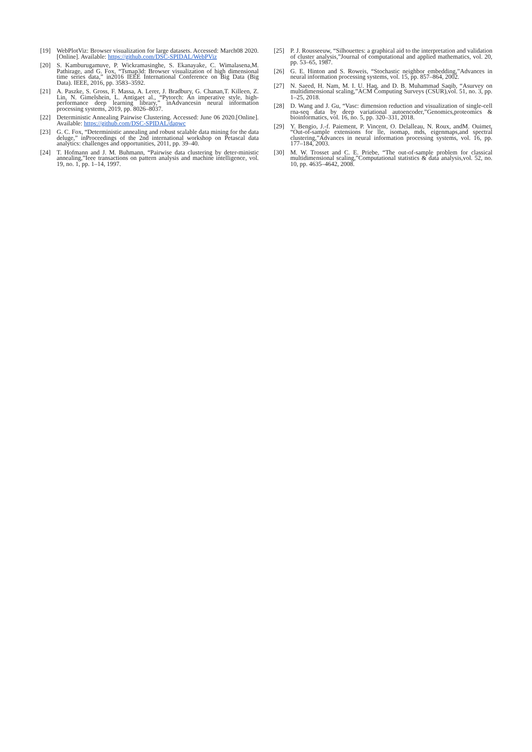[19] WebPlotViz: Browser visualization for large datasets. Accessed: March08 2020. [Online]. Available: https://github.com/DSC-SPIDAL/WebPViz
[20] S. Kamburugamuve, P. Wickramasinghe, S. Ekanayake, C. Wimalasena,M. Pathirage, and G. Fox, “Tsmap3d: Browser visualization of high dimensional time series data,” in2016 IEEE International Conference on Big Data (Big Data). IEEE, 2016, pp. 3583–3592.
[21] A. Paszke, S. Gross, F. Massa, A. Lerer, J. Bradbury, G. Chanan,T. Killeen, Z. Lin, N. Gimelshein, L. Antigaet al., “Pytorch: An imperative style, high-performance deep learning library,” inAdvancesin neural information processing systems, 2019, pp. 8026–8037.
[22] Deterministic Annealing Pairwise Clustering. Accessed: June 06 2020.[Online]. Available: https://github.com/DSC-SPIDAL/dapwc
[23] G. C. Fox, “Deterministic annealing and robust scalable data mining for the data deluge,” inProceedings of the 2nd international workshop on Petascal data analytics: challenges and opportunities, 2011, pp. 39–40.
[24] T. Hofmann and J. M. Buhmann, “Pairwise data clustering by deter-ministic annealing,”Ieee transactions on pattern analysis and machine intelligence, vol. 19, no. 1, pp. 1–14, 1997.
[25] P. J. Rousseeuw, “Silhouettes: a graphical aid to the interpretation and validation of cluster analysis,”Journal of computational and applied mathematics, vol. 20, pp. 53–65, 1987.
[26] G. E. Hinton and S. Roweis, “Stochastic neighbor embedding,”Advances in neural information processing systems, vol. 15, pp. 857–864, 2002.
[27] N. Saeed, H. Nam, M. I. U. Haq, and D. B. Muhammad Saqib, “Asurvey on multidimensional scaling,”ACM Computing Surveys (CSUR),vol. 51, no. 3, pp. 1–25, 2018.
[28] D. Wang and J. Gu, “Vasc: dimension reduction and visualization of single-cell rna-seq data by deep variational autoencoder,”Genomics,proteomics & bioinformatics, vol. 16, no. 5, pp. 320–331, 2018.
[29] Y. Bengio, J.-f. Paiement, P. Vincent, O. Delalleau, N. Roux, andM. Ouimet, “Out-of-sample extensions for lle, isomap, mds, eigenmaps,and spectral clustering,”Advances in neural information processing systems, vol. 16, pp. 177–184, 2003.
[30] M. W. Trosset and C. E. Priebe, “The out-of-sample problem for classical multidimensional scaling,”Computational statistics & data analysis,vol. 52, no. 10, pp. 4635–4642, 2008.